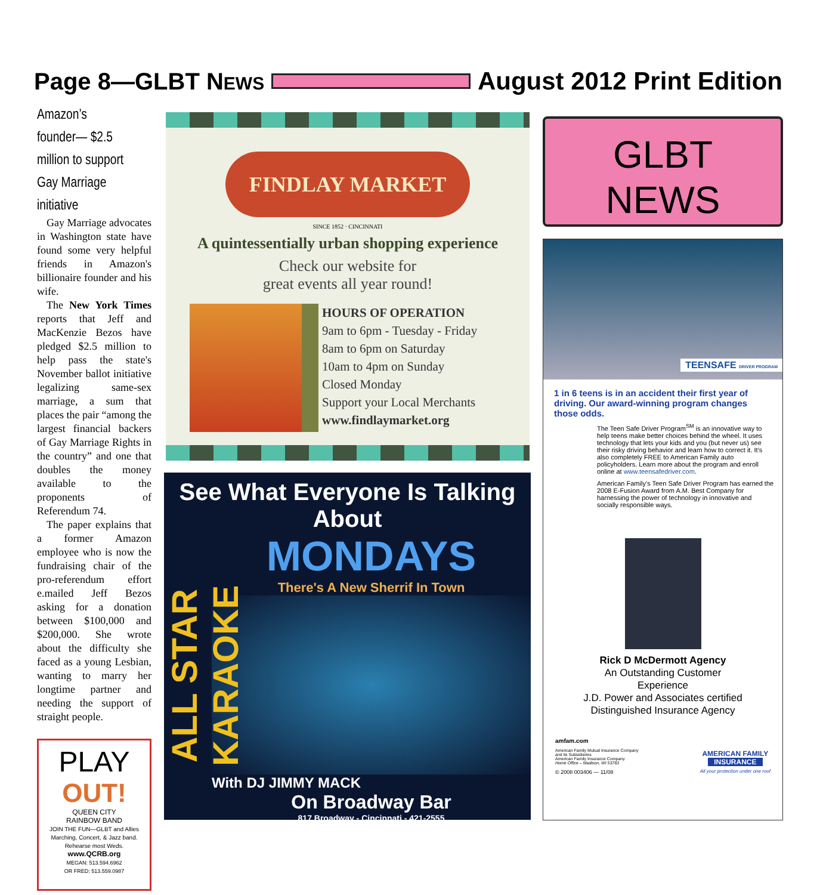Page 8—GLBT NEWS August 2012 Print Edition
Amazon’s founder— $2.5 million to support Gay Marriage initiative
Gay Marriage advocates in Washington state have found some very helpful friends in Amazon's billionaire founder and his wife.
The New York Times reports that Jeff and MacKenzie Bezos have pledged $2.5 million to help pass the state's November ballot initiative legalizing same-sex marriage, a sum that places the pair “among the largest financial backers of Gay Marriage Rights in the country” and one that doubles the money available to the proponents of Referendum 74.
The paper explains that a former Amazon employee who is now the fundraising chair of the pro-referendum effort e.mailed Jeff Bezos asking for a donation between $100,000 and $200,000. She wrote about the difficulty she faced as a young Lesbian, wanting to marry her longtime partner and needing the support of straight people.
PLAY
OUT!
QUEEN CITY
RAINBOW BAND
JOIN THE FUN—GLBT and Allies Marching, Concert, & Jazz band. Rehearse most Weds.
www.QCRB.org
MEGAN: 513.594.6962
OR FRED: 513.559.0987
FINDLAY MARKET
SINCE 1852 · CINCINNATI
A quintessentially urban shopping experience
Check our website for
great events all year round!
HOURS OF OPERATION
9am to 6pm - Tuesday - Friday
8am to 6pm on Saturday
10am to 4pm on Sunday
Closed Monday
Support your Local Merchants
www.findlaymarket.org
See What Everyone Is Talking About
ALL STAR KARAOKE
MONDAYS
There's A New Sherrif In Town
With DJ JIMMY MACK
On Broadway Bar
817 Broadway - Cincinnati - 421-2555
GLBT
NEWS
TEENSAFE DRIVER PROGRAM
1 in 6 teens is in an accident their first year of driving. Our award-winning program changes those odds.
The Teen Safe Driver Program<sup>SM</sup> is an innovative way to help teens make better choices behind the wheel. It uses technology that lets your kids and you (but never us) see their risky driving behavior and learn how to correct it. It’s also completely FREE to American Family auto policyholders. Learn more about the program and enroll online at www.teensafedriver.com.
American Family’s Teen Safe Driver Program has earned the 2008 E-Fusion Award from A.M. Best Company for harnessing the power of technology in innovative and socially responsible ways.
Rick D McDermott Agency
An Outstanding Customer
Experience
J.D. Power and Associates certified
Distinguished Insurance Agency
amfam.com
American Family Mutual Insurance Company
and its Subsidiaries
American Family Insurance Company
Home Office – Madison, WI 53783
© 2008 003406 — 11/08
AMERICAN FAMILY
INSURANCE
All your protection under one roof